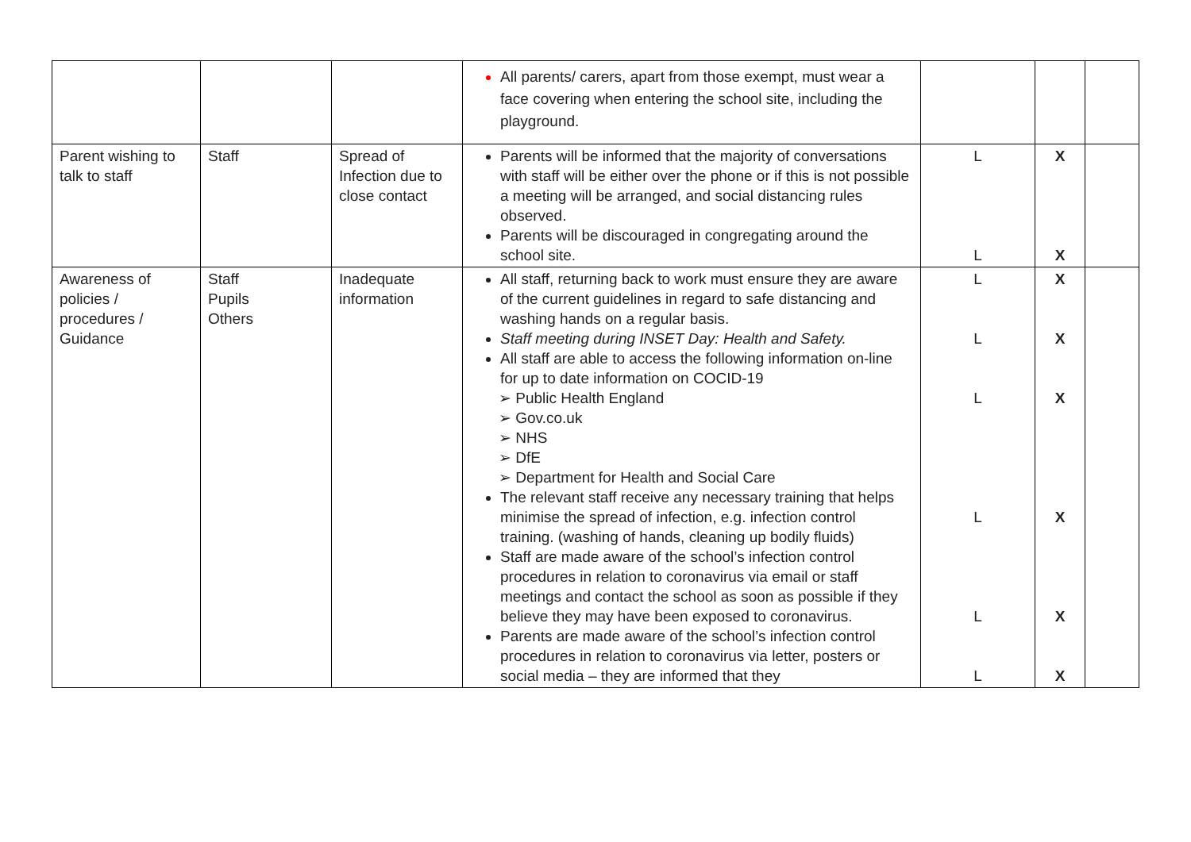| | | | All parents/ carers, apart from those exempt, must wear a face covering when entering the school site, including the playground. | | | |
| Parent wishing to talk to staff | Staff | Spread of Infection due to close contact | Parents will be informed that the majority of conversations with staff will be either over the phone or if this is not possible a meeting will be arranged, and social distancing rules observed. Parents will be discouraged in congregating around the school site. | L L | X X | |
| Awareness of policies / procedures / Guidance | Staff Pupils Others | Inadequate information | All staff, returning back to work must ensure they are aware of the current guidelines in regard to safe distancing and washing hands on a regular basis. Staff meeting during INSET Day: Health and Safety. All staff are able to access the following information on-line for up to date information on COCID-19 ➢ Public Health England ➢ Gov.co.uk ➢ NHS ➢ DfE ➢ Department for Health and Social Care The relevant staff receive any necessary training that helps minimise the spread of infection, e.g. infection control training. (washing of hands, cleaning up bodily fluids) Staff are made aware of the school’s infection control procedures in relation to coronavirus via email or staff meetings and contact the school as soon as possible if they believe they may have been exposed to coronavirus. Parents are made aware of the school’s infection control procedures in relation to coronavirus via letter, posters or social media – they are informed that they | L L L L L L | X X X X X X | |